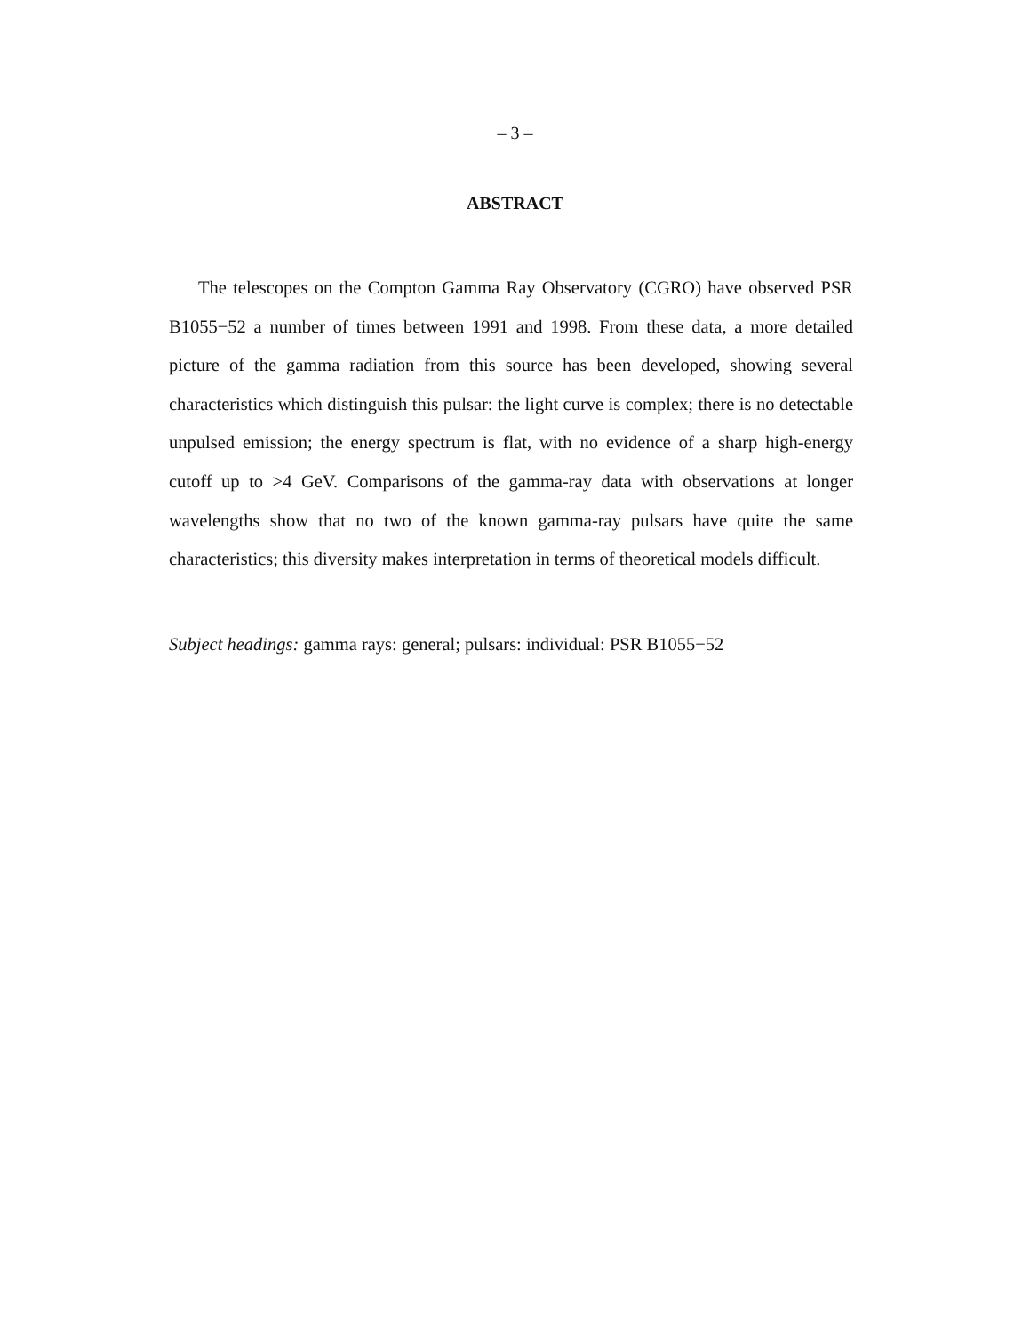– 3 –
ABSTRACT
The telescopes on the Compton Gamma Ray Observatory (CGRO) have observed PSR B1055−52 a number of times between 1991 and 1998. From these data, a more detailed picture of the gamma radiation from this source has been developed, showing several characteristics which distinguish this pulsar: the light curve is complex; there is no detectable unpulsed emission; the energy spectrum is flat, with no evidence of a sharp high-energy cutoff up to >4 GeV. Comparisons of the gamma-ray data with observations at longer wavelengths show that no two of the known gamma-ray pulsars have quite the same characteristics; this diversity makes interpretation in terms of theoretical models difficult.
Subject headings: gamma rays: general; pulsars: individual: PSR B1055−52